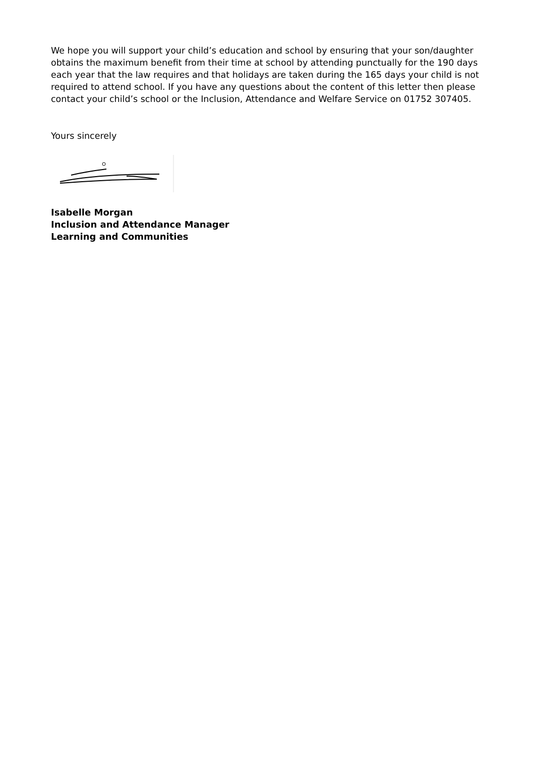We hope you will support your child’s education and school by ensuring that your son/daughter obtains the maximum benefit from their time at school by attending punctually for the 190 days each year that the law requires and that holidays are taken during the 165 days your child is not required to attend school. If you have any questions about the content of this letter then please contact your child’s school or the Inclusion, Attendance and Welfare Service on 01752 307405.
Yours sincerely
Isabelle Morgan
Inclusion and Attendance Manager
Learning and Communities